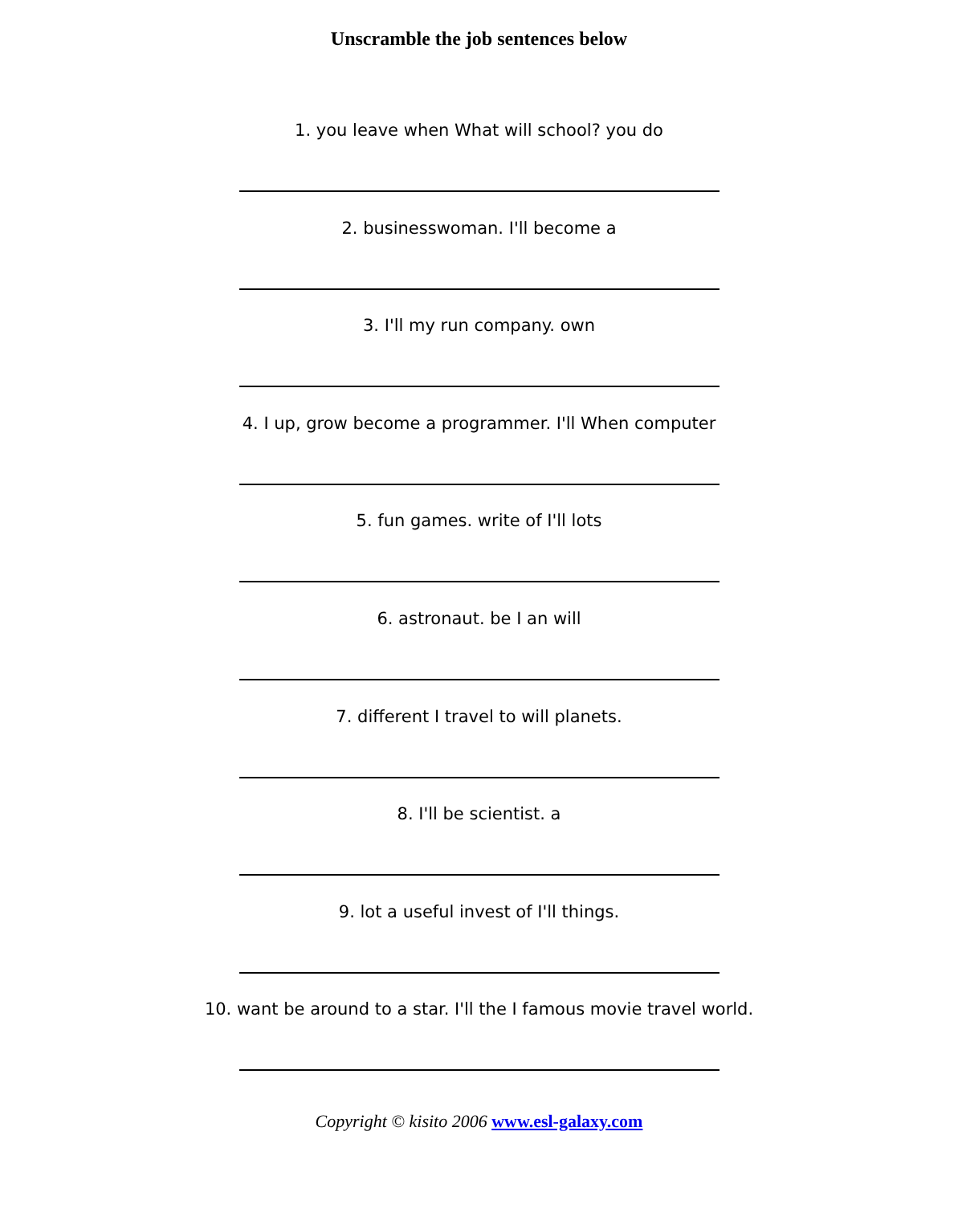Unscramble the job sentences below
1. you leave when What will school? you do
2. businesswoman. I'll become a
3. I'll my run company. own
4. I up, grow become a programmer. I'll When computer
5. fun games. write of I'll lots
6. astronaut. be I an will
7. different I travel to will planets.
8. I'll be scientist. a
9. lot a useful invest of I'll things.
10. want be around to a star. I'll the I famous movie travel world.
Copyright © kisito 2006 www.esl-galaxy.com